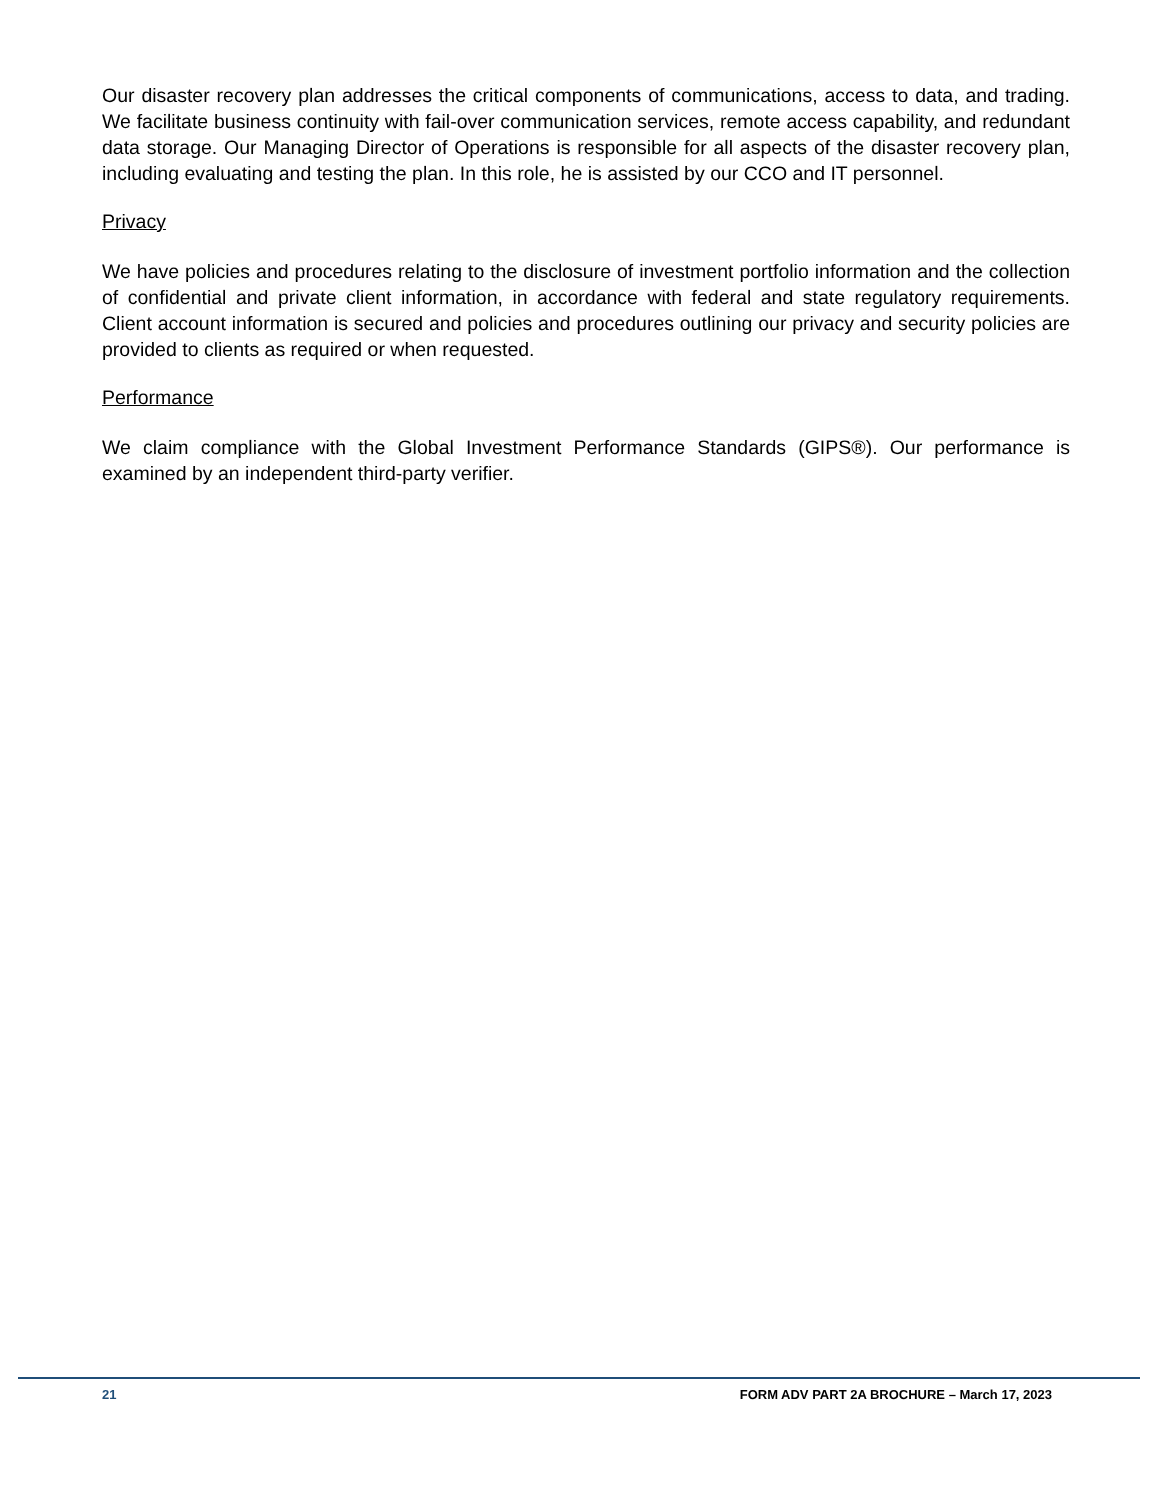Our disaster recovery plan addresses the critical components of communications, access to data, and trading. We facilitate business continuity with fail-over communication services, remote access capability, and redundant data storage. Our Managing Director of Operations is responsible for all aspects of the disaster recovery plan, including evaluating and testing the plan. In this role, he is assisted by our CCO and IT personnel.
Privacy
We have policies and procedures relating to the disclosure of investment portfolio information and the collection of confidential and private client information, in accordance with federal and state regulatory requirements. Client account information is secured and policies and procedures outlining our privacy and security policies are provided to clients as required or when requested.
Performance
We claim compliance with the Global Investment Performance Standards (GIPS®). Our performance is examined by an independent third-party verifier.
21 FORM ADV PART 2A BROCHURE – March 17, 2023